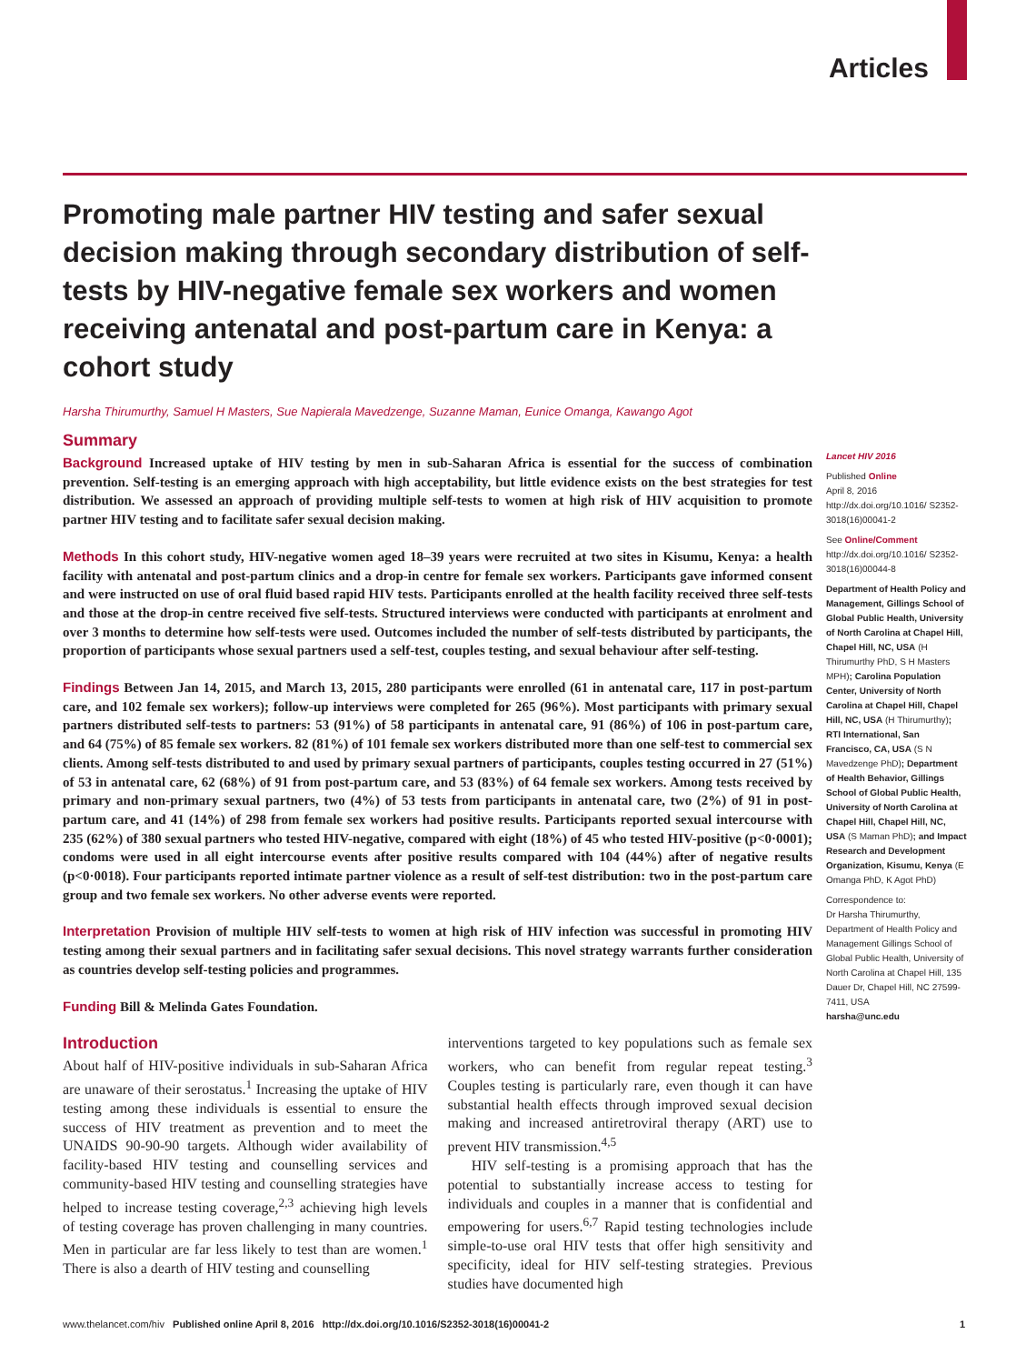Articles
Promoting male partner HIV testing and safer sexual decision making through secondary distribution of self-tests by HIV-negative female sex workers and women receiving antenatal and post-partum care in Kenya: a cohort study
Harsha Thirumurthy, Samuel H Masters, Sue Napierala Mavedzenge, Suzanne Maman, Eunice Omanga, Kawango Agot
Summary
Background Increased uptake of HIV testing by men in sub-Saharan Africa is essential for the success of combination prevention. Self-testing is an emerging approach with high acceptability, but little evidence exists on the best strategies for test distribution. We assessed an approach of providing multiple self-tests to women at high risk of HIV acquisition to promote partner HIV testing and to facilitate safer sexual decision making.
Methods In this cohort study, HIV-negative women aged 18–39 years were recruited at two sites in Kisumu, Kenya: a health facility with antenatal and post-partum clinics and a drop-in centre for female sex workers. Participants gave informed consent and were instructed on use of oral fluid based rapid HIV tests. Participants enrolled at the health facility received three self-tests and those at the drop-in centre received five self-tests. Structured interviews were conducted with participants at enrolment and over 3 months to determine how self-tests were used. Outcomes included the number of self-tests distributed by participants, the proportion of participants whose sexual partners used a self-test, couples testing, and sexual behaviour after self-testing.
Findings Between Jan 14, 2015, and March 13, 2015, 280 participants were enrolled (61 in antenatal care, 117 in post-partum care, and 102 female sex workers); follow-up interviews were completed for 265 (96%). Most participants with primary sexual partners distributed self-tests to partners: 53 (91%) of 58 participants in antenatal care, 91 (86%) of 106 in post-partum care, and 64 (75%) of 85 female sex workers. 82 (81%) of 101 female sex workers distributed more than one self-test to commercial sex clients. Among self-tests distributed to and used by primary sexual partners of participants, couples testing occurred in 27 (51%) of 53 in antenatal care, 62 (68%) of 91 from post-partum care, and 53 (83%) of 64 female sex workers. Among tests received by primary and non-primary sexual partners, two (4%) of 53 tests from participants in antenatal care, two (2%) of 91 in post-partum care, and 41 (14%) of 298 from female sex workers had positive results. Participants reported sexual intercourse with 235 (62%) of 380 sexual partners who tested HIV-negative, compared with eight (18%) of 45 who tested HIV-positive (p<0·0001); condoms were used in all eight intercourse events after positive results compared with 104 (44%) after of negative results (p<0·0018). Four participants reported intimate partner violence as a result of self-test distribution: two in the post-partum care group and two female sex workers. No other adverse events were reported.
Interpretation Provision of multiple HIV self-tests to women at high risk of HIV infection was successful in promoting HIV testing among their sexual partners and in facilitating safer sexual decisions. This novel strategy warrants further consideration as countries develop self-testing policies and programmes.
Funding Bill & Melinda Gates Foundation.
Introduction
About half of HIV-positive individuals in sub-Saharan Africa are unaware of their serostatus.<sup>1</sup> Increasing the uptake of HIV testing among these individuals is essential to ensure the success of HIV treatment as prevention and to meet the UNAIDS 90-90-90 targets. Although wider availability of facility-based HIV testing and counselling services and community-based HIV testing and counselling strategies have helped to increase testing coverage,<sup>2,3</sup> achieving high levels of testing coverage has proven challenging in many countries. Men in particular are far less likely to test than are women.<sup>1</sup> There is also a dearth of HIV testing and counselling
interventions targeted to key populations such as female sex workers, who can benefit from regular repeat testing.<sup>3</sup> Couples testing is particularly rare, even though it can have substantial health effects through improved sexual decision making and increased antiretroviral therapy (ART) use to prevent HIV transmission.<sup>4,5</sup>
HIV self-testing is a promising approach that has the potential to substantially increase access to testing for individuals and couples in a manner that is confidential and empowering for users.<sup>6,7</sup> Rapid testing technologies include simple-to-use oral HIV tests that offer high sensitivity and specificity, ideal for HIV self-testing strategies. Previous studies have documented high
Lancet HIV 2016
Published Online
April 8, 2016
http://dx.doi.org/10.1016/ S2352-3018(16)00041-2
See Online/Comment
http://dx.doi.org/10.1016/ S2352-3018(16)00044-8
Department of Health Policy and Management, Gillings School of Global Public Health, University of North Carolina at Chapel Hill, Chapel Hill, NC, USA (H Thirumurthy PhD, S H Masters MPH); Carolina Population Center, University of North Carolina at Chapel Hill, Chapel Hill, NC, USA (H Thirumurthy); RTI International, San Francisco, CA, USA (S N Mavedzenge PhD); Department of Health Behavior, Gillings School of Global Public Health, University of North Carolina at Chapel Hill, Chapel Hill, NC, USA (S Maman PhD); and Impact Research and Development Organization, Kisumu, Kenya (E Omanga PhD, K Agot PhD)
Correspondence to:
Dr Harsha Thirumurthy, Department of Health Policy and Management Gillings School of Global Public Health, University of North Carolina at Chapel Hill, 135 Dauer Dr, Chapel Hill, NC 27599-7411, USA
harsha@unc.edu
www.thelancet.com/hiv Published online April 8, 2016 http://dx.doi.org/10.1016/S2352-3018(16)00041-2 1